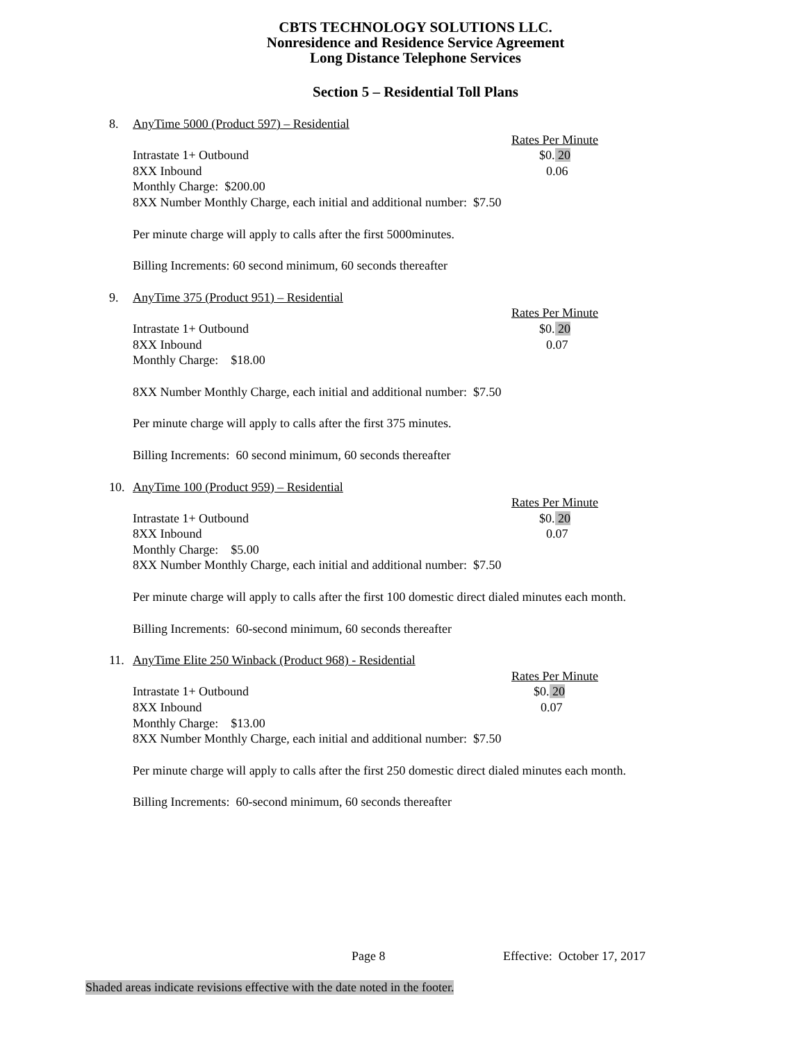CBTS TECHNOLOGY SOLUTIONS LLC.
Nonresidence and Residence Service Agreement
Long Distance Telephone Services
Section 5 – Residential Toll Plans
8. AnyTime 5000 (Product 597) – Residential
Rates Per Minute
Intrastate 1+ Outbound $0. 20
8XX Inbound 0.06
Monthly Charge: $200.00
8XX Number Monthly Charge, each initial and additional number: $7.50
Per minute charge will apply to calls after the first 5000minutes.
Billing Increments: 60 second minimum, 60 seconds thereafter
9. AnyTime 375 (Product 951) – Residential
Rates Per Minute
Intrastate 1+ Outbound $0. 20
8XX Inbound 0.07
Monthly Charge: $18.00
8XX Number Monthly Charge, each initial and additional number: $7.50
Per minute charge will apply to calls after the first 375 minutes.
Billing Increments: 60 second minimum, 60 seconds thereafter
10. AnyTime 100 (Product 959) – Residential
Rates Per Minute
Intrastate 1+ Outbound $0. 20
8XX Inbound 0.07
Monthly Charge: $5.00
8XX Number Monthly Charge, each initial and additional number: $7.50
Per minute charge will apply to calls after the first 100 domestic direct dialed minutes each month.
Billing Increments: 60-second minimum, 60 seconds thereafter
11. AnyTime Elite 250 Winback (Product 968) - Residential
Rates Per Minute
Intrastate 1+ Outbound $0. 20
8XX Inbound 0.07
Monthly Charge: $13.00
8XX Number Monthly Charge, each initial and additional number: $7.50
Per minute charge will apply to calls after the first 250 domestic direct dialed minutes each month.
Billing Increments: 60-second minimum, 60 seconds thereafter
Page 8 Effective: October 17, 2017
Shaded areas indicate revisions effective with the date noted in the footer.